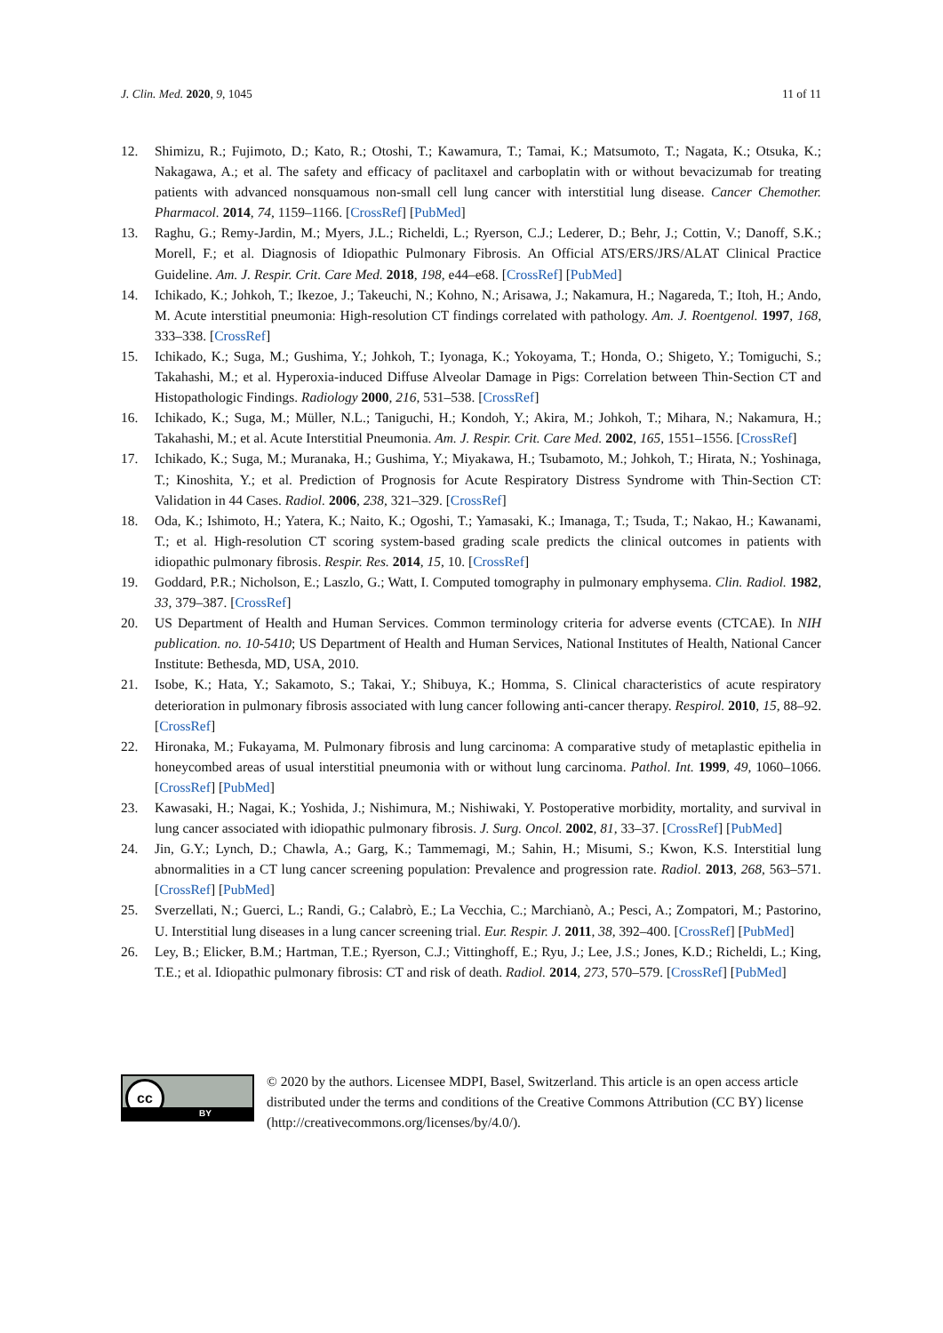J. Clin. Med. 2020, 9, 1045 11 of 11
12. Shimizu, R.; Fujimoto, D.; Kato, R.; Otoshi, T.; Kawamura, T.; Tamai, K.; Matsumoto, T.; Nagata, K.; Otsuka, K.; Nakagawa, A.; et al. The safety and efficacy of paclitaxel and carboplatin with or without bevacizumab for treating patients with advanced nonsquamous non-small cell lung cancer with interstitial lung disease. Cancer Chemother. Pharmacol. 2014, 74, 1159–1166. [CrossRef] [PubMed]
13. Raghu, G.; Remy-Jardin, M.; Myers, J.L.; Richeldi, L.; Ryerson, C.J.; Lederer, D.; Behr, J.; Cottin, V.; Danoff, S.K.; Morell, F.; et al. Diagnosis of Idiopathic Pulmonary Fibrosis. An Official ATS/ERS/JRS/ALAT Clinical Practice Guideline. Am. J. Respir. Crit. Care Med. 2018, 198, e44–e68. [CrossRef] [PubMed]
14. Ichikado, K.; Johkoh, T.; Ikezoe, J.; Takeuchi, N.; Kohno, N.; Arisawa, J.; Nakamura, H.; Nagareda, T.; Itoh, H.; Ando, M. Acute interstitial pneumonia: High-resolution CT findings correlated with pathology. Am. J. Roentgenol. 1997, 168, 333–338. [CrossRef]
15. Ichikado, K.; Suga, M.; Gushima, Y.; Johkoh, T.; Iyonaga, K.; Yokoyama, T.; Honda, O.; Shigeto, Y.; Tomiguchi, S.; Takahashi, M.; et al. Hyperoxia-induced Diffuse Alveolar Damage in Pigs: Correlation between Thin-Section CT and Histopathologic Findings. Radiology 2000, 216, 531–538. [CrossRef]
16. Ichikado, K.; Suga, M.; Müller, N.L.; Taniguchi, H.; Kondoh, Y.; Akira, M.; Johkoh, T.; Mihara, N.; Nakamura, H.; Takahashi, M.; et al. Acute Interstitial Pneumonia. Am. J. Respir. Crit. Care Med. 2002, 165, 1551–1556. [CrossRef]
17. Ichikado, K.; Suga, M.; Muranaka, H.; Gushima, Y.; Miyakawa, H.; Tsubamoto, M.; Johkoh, T.; Hirata, N.; Yoshinaga, T.; Kinoshita, Y.; et al. Prediction of Prognosis for Acute Respiratory Distress Syndrome with Thin-Section CT: Validation in 44 Cases. Radiol. 2006, 238, 321–329. [CrossRef]
18. Oda, K.; Ishimoto, H.; Yatera, K.; Naito, K.; Ogoshi, T.; Yamasaki, K.; Imanaga, T.; Tsuda, T.; Nakao, H.; Kawanami, T.; et al. High-resolution CT scoring system-based grading scale predicts the clinical outcomes in patients with idiopathic pulmonary fibrosis. Respir. Res. 2014, 15, 10. [CrossRef]
19. Goddard, P.R.; Nicholson, E.; Laszlo, G.; Watt, I. Computed tomography in pulmonary emphysema. Clin. Radiol. 1982, 33, 379–387. [CrossRef]
20. US Department of Health and Human Services. Common terminology criteria for adverse events (CTCAE). In NIH publication. no. 10-5410; US Department of Health and Human Services, National Institutes of Health, National Cancer Institute: Bethesda, MD, USA, 2010.
21. Isobe, K.; Hata, Y.; Sakamoto, S.; Takai, Y.; Shibuya, K.; Homma, S. Clinical characteristics of acute respiratory deterioration in pulmonary fibrosis associated with lung cancer following anti-cancer therapy. Respirol. 2010, 15, 88–92. [CrossRef]
22. Hironaka, M.; Fukayama, M. Pulmonary fibrosis and lung carcinoma: A comparative study of metaplastic epithelia in honeycombed areas of usual interstitial pneumonia with or without lung carcinoma. Pathol. Int. 1999, 49, 1060–1066. [CrossRef] [PubMed]
23. Kawasaki, H.; Nagai, K.; Yoshida, J.; Nishimura, M.; Nishiwaki, Y. Postoperative morbidity, mortality, and survival in lung cancer associated with idiopathic pulmonary fibrosis. J. Surg. Oncol. 2002, 81, 33–37. [CrossRef] [PubMed]
24. Jin, G.Y.; Lynch, D.; Chawla, A.; Garg, K.; Tammemagi, M.; Sahin, H.; Misumi, S.; Kwon, K.S. Interstitial lung abnormalities in a CT lung cancer screening population: Prevalence and progression rate. Radiol. 2013, 268, 563–571. [CrossRef] [PubMed]
25. Sverzellati, N.; Guerci, L.; Randi, G.; Calabrò, E.; La Vecchia, C.; Marchianò, A.; Pesci, A.; Zompatori, M.; Pastorino, U. Interstitial lung diseases in a lung cancer screening trial. Eur. Respir. J. 2011, 38, 392–400. [CrossRef] [PubMed]
26. Ley, B.; Elicker, B.M.; Hartman, T.E.; Ryerson, C.J.; Vittinghoff, E.; Ryu, J.; Lee, J.S.; Jones, K.D.; Richeldi, L.; King, T.E.; et al. Idiopathic pulmonary fibrosis: CT and risk of death. Radiol. 2014, 273, 570–579. [CrossRef] [PubMed]
cc
BY
© 2020 by the authors. Licensee MDPI, Basel, Switzerland. This article is an open access article distributed under the terms and conditions of the Creative Commons Attribution (CC BY) license (http://creativecommons.org/licenses/by/4.0/).